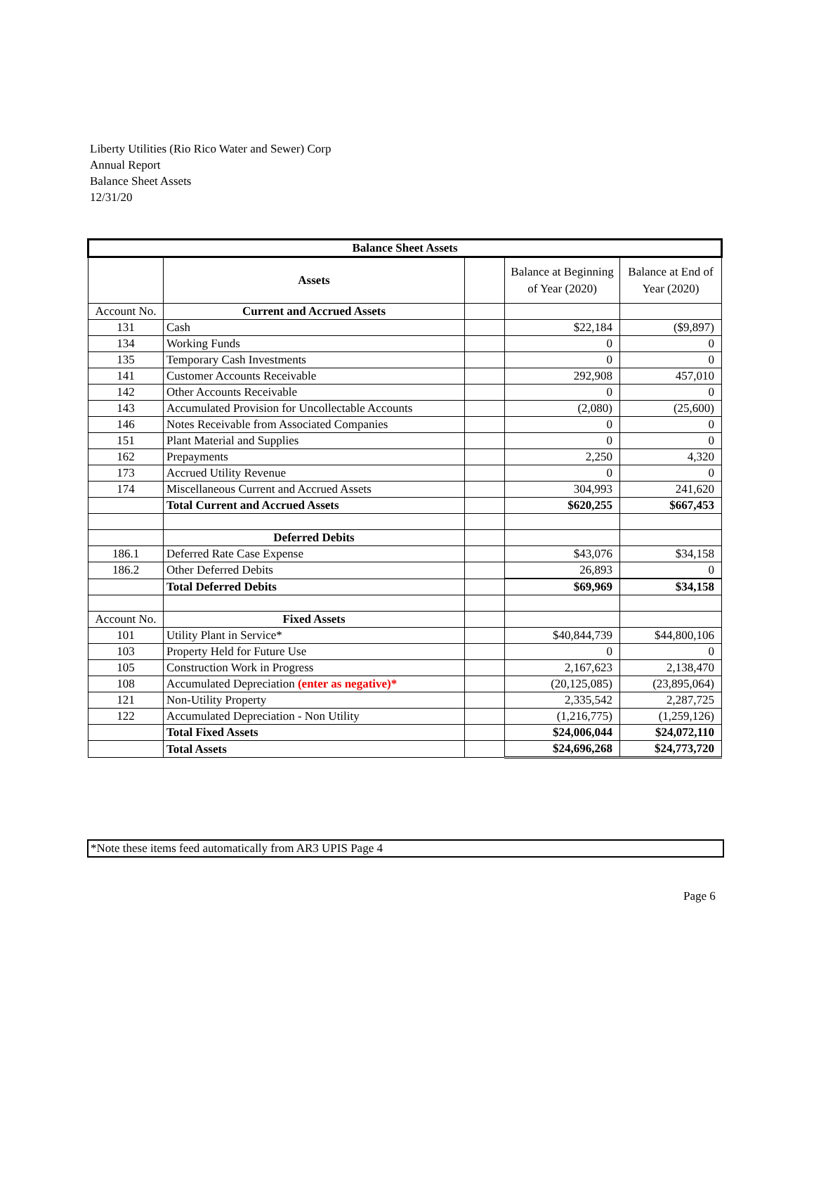Liberty Utilities (Rio Rico Water and Sewer) Corp
Annual Report
Balance Sheet Assets
12/31/20
| Balance Sheet Assets | | | | |
| --- | --- | --- | --- | --- |
| | Assets | | Balance at Beginning of Year (2020) | Balance at End of Year (2020) |
| Account No. | Current and Accrued Assets | | | |
| 131 | Cash | | $22,184 | ($9,897) |
| 134 | Working Funds | | 0 | 0 |
| 135 | Temporary Cash Investments | | 0 | 0 |
| 141 | Customer Accounts Receivable | | 292,908 | 457,010 |
| 142 | Other Accounts Receivable | | 0 | 0 |
| 143 | Accumulated Provision for Uncollectable Accounts | | (2,080) | (25,600) |
| 146 | Notes Receivable from Associated Companies | | 0 | 0 |
| 151 | Plant Material and Supplies | | 0 | 0 |
| 162 | Prepayments | | 2,250 | 4,320 |
| 173 | Accrued Utility Revenue | | 0 | 0 |
| 174 | Miscellaneous Current and Accrued Assets | | 304,993 | 241,620 |
| | Total Current and Accrued Assets | | $620,255 | $667,453 |
| | Deferred Debits | | | |
| 186.1 | Deferred Rate Case Expense | | $43,076 | $34,158 |
| 186.2 | Other Deferred Debits | | 26,893 | 0 |
| | Total Deferred Debits | | $69,969 | $34,158 |
| Account No. | Fixed Assets | | | |
| 101 | Utility Plant in Service* | | $40,844,739 | $44,800,106 |
| 103 | Property Held for Future Use | | 0 | 0 |
| 105 | Construction Work in Progress | | 2,167,623 | 2,138,470 |
| 108 | Accumulated Depreciation (enter as negative)* | | (20,125,085) | (23,895,064) |
| 121 | Non-Utility Property | | 2,335,542 | 2,287,725 |
| 122 | Accumulated Depreciation - Non Utility | | (1,216,775) | (1,259,126) |
| | Total Fixed Assets | | $24,006,044 | $24,072,110 |
| | Total Assets | | $24,696,268 | $24,773,720 |
*Note these items feed automatically from AR3 UPIS Page 4
Page 6